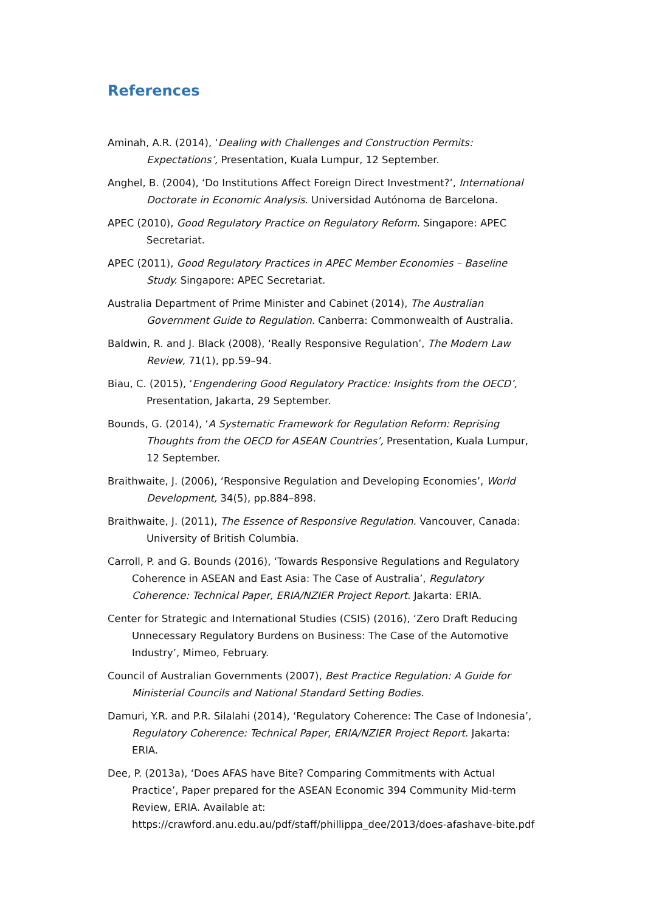References
Aminah, A.R. (2014), ‘Dealing with Challenges and Construction Permits: Expectations’, Presentation, Kuala Lumpur, 12 September.
Anghel, B. (2004), ‘Do Institutions Affect Foreign Direct Investment?’, International Doctorate in Economic Analysis. Universidad Autónoma de Barcelona.
APEC (2010), Good Regulatory Practice on Regulatory Reform. Singapore: APEC Secretariat.
APEC (2011), Good Regulatory Practices in APEC Member Economies – Baseline Study. Singapore: APEC Secretariat.
Australia Department of Prime Minister and Cabinet (2014), The Australian Government Guide to Regulation. Canberra: Commonwealth of Australia.
Baldwin, R. and J. Black (2008), ‘Really Responsive Regulation’, The Modern Law Review, 71(1), pp.59–94.
Biau, C. (2015), ‘Engendering Good Regulatory Practice: Insights from the OECD’, Presentation, Jakarta, 29 September.
Bounds, G. (2014), ‘A Systematic Framework for Regulation Reform: Reprising Thoughts from the OECD for ASEAN Countries’, Presentation, Kuala Lumpur, 12 September.
Braithwaite, J. (2006), ‘Responsive Regulation and Developing Economies’, World Development, 34(5), pp.884–898.
Braithwaite, J. (2011), The Essence of Responsive Regulation. Vancouver, Canada: University of British Columbia.
Carroll, P. and G. Bounds (2016), ‘Towards Responsive Regulations and Regulatory Coherence in ASEAN and East Asia: The Case of Australia’, Regulatory Coherence: Technical Paper, ERIA/NZIER Project Report. Jakarta: ERIA.
Center for Strategic and International Studies (CSIS) (2016), ‘Zero Draft Reducing Unnecessary Regulatory Burdens on Business: The Case of the Automotive Industry’, Mimeo, February.
Council of Australian Governments (2007), Best Practice Regulation: A Guide for Ministerial Councils and National Standard Setting Bodies.
Damuri, Y.R. and P.R. Silalahi (2014), ‘Regulatory Coherence: The Case of Indonesia’, Regulatory Coherence: Technical Paper, ERIA/NZIER Project Report. Jakarta: ERIA.
Dee, P. (2013a), ‘Does AFAS have Bite? Comparing Commitments with Actual Practice’, Paper prepared for the ASEAN Economic 394 Community Mid-term Review, ERIA. Available at: https://crawford.anu.edu.au/pdf/staff/phillippa_dee/2013/does-afashave-bite.pdf